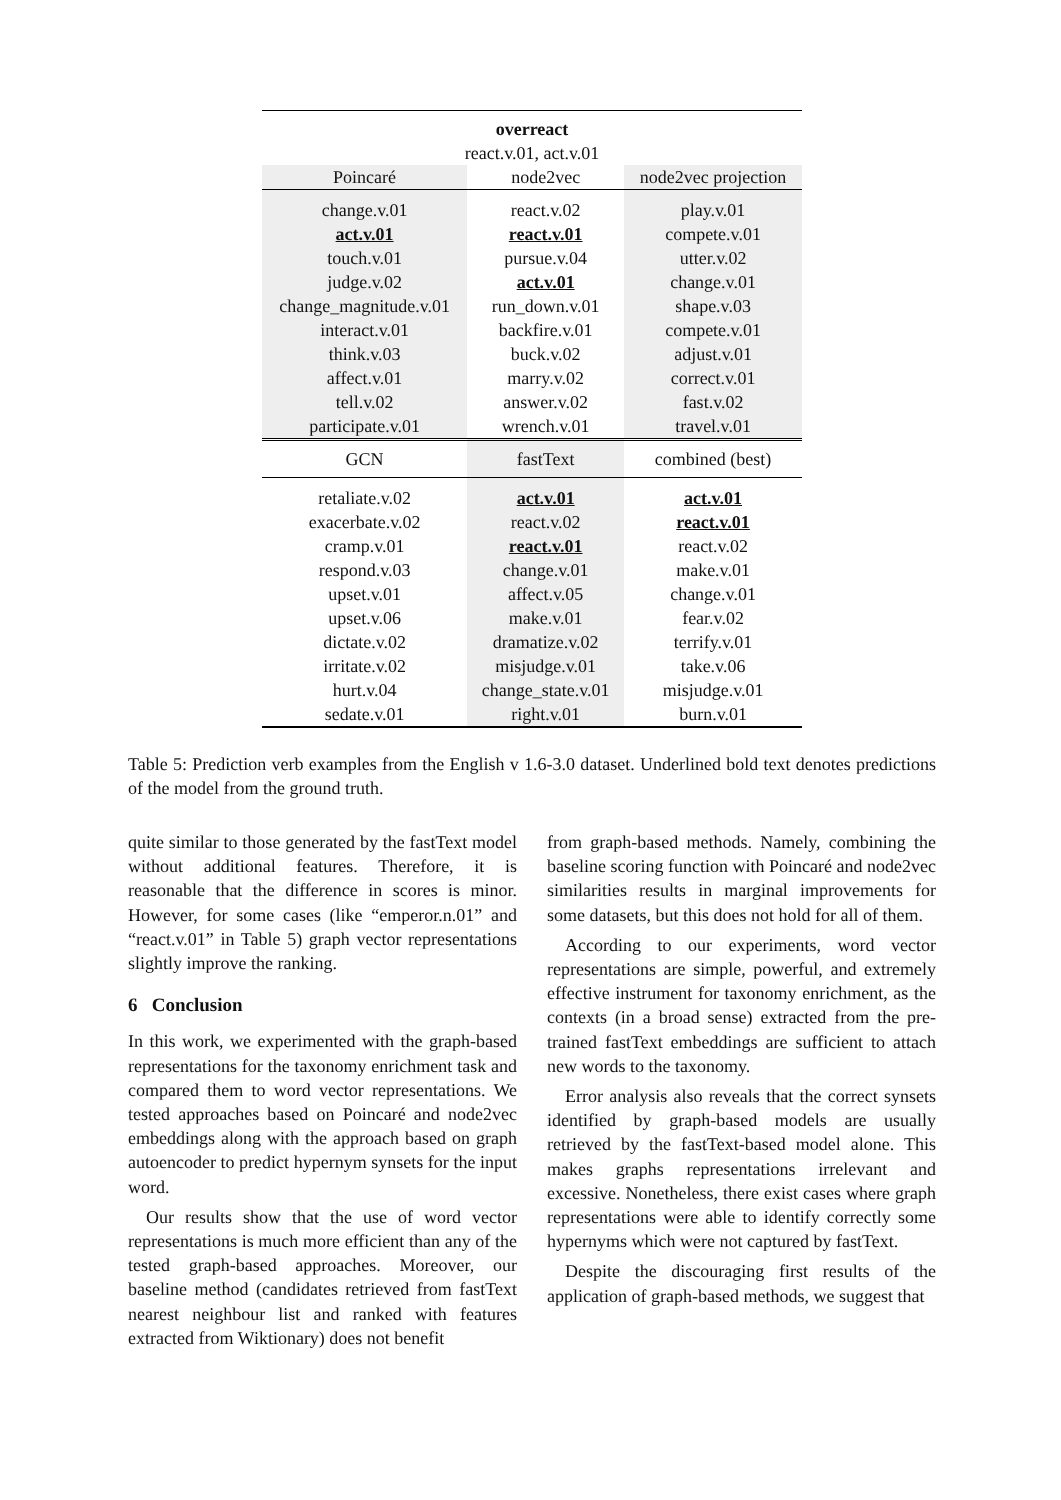| overreact react.v.01, act.v.01 | | |
| Poincaré | node2vec | node2vec projection |
| change.v.01 act.v.01 touch.v.01 judge.v.02 change_magnitude.v.01 interact.v.01 think.v.03 affect.v.01 tell.v.02 participate.v.01 | react.v.02 react.v.01 pursue.v.04 act.v.01 run_down.v.01 backfire.v.01 buck.v.02 marry.v.02 answer.v.02 wrench.v.01 | play.v.01 compete.v.01 utter.v.02 change.v.01 shape.v.03 compete.v.01 adjust.v.01 correct.v.01 fast.v.02 travel.v.01 |
| GCN | fastText | combined (best) |
| retaliate.v.02 exacerbate.v.02 cramp.v.01 respond.v.03 upset.v.01 upset.v.06 dictate.v.02 irritate.v.02 hurt.v.04 sedate.v.01 | act.v.01 react.v.02 react.v.01 change.v.01 affect.v.05 make.v.01 dramatize.v.02 misjudge.v.01 change_state.v.01 right.v.01 | act.v.01 react.v.01 react.v.02 make.v.01 change.v.01 fear.v.02 terrify.v.01 take.v.06 misjudge.v.01 burn.v.01 |
Table 5: Prediction verb examples from the English v 1.6-3.0 dataset. Underlined bold text denotes predictions of the model from the ground truth.
quite similar to those generated by the fastText model without additional features. Therefore, it is reasonable that the difference in scores is minor. However, for some cases (like “emperor.n.01” and “react.v.01” in Table 5) graph vector representations slightly improve the ranking.
6 Conclusion
In this work, we experimented with the graph-based representations for the taxonomy enrichment task and compared them to word vector representations. We tested approaches based on Poincaré and node2vec embeddings along with the approach based on graph autoencoder to predict hypernym synsets for the input word.
Our results show that the use of word vector representations is much more efficient than any of the tested graph-based approaches. Moreover, our baseline method (candidates retrieved from fastText nearest neighbour list and ranked with features extracted from Wiktionary) does not benefit
from graph-based methods. Namely, combining the baseline scoring function with Poincaré and node2vec similarities results in marginal improvements for some datasets, but this does not hold for all of them.
According to our experiments, word vector representations are simple, powerful, and extremely effective instrument for taxonomy enrichment, as the contexts (in a broad sense) extracted from the pre-trained fastText embeddings are sufficient to attach new words to the taxonomy.
Error analysis also reveals that the correct synsets identified by graph-based models are usually retrieved by the fastText-based model alone. This makes graphs representations irrelevant and excessive. Nonetheless, there exist cases where graph representations were able to identify correctly some hypernyms which were not captured by fastText.
Despite the discouraging first results of the application of graph-based methods, we suggest that